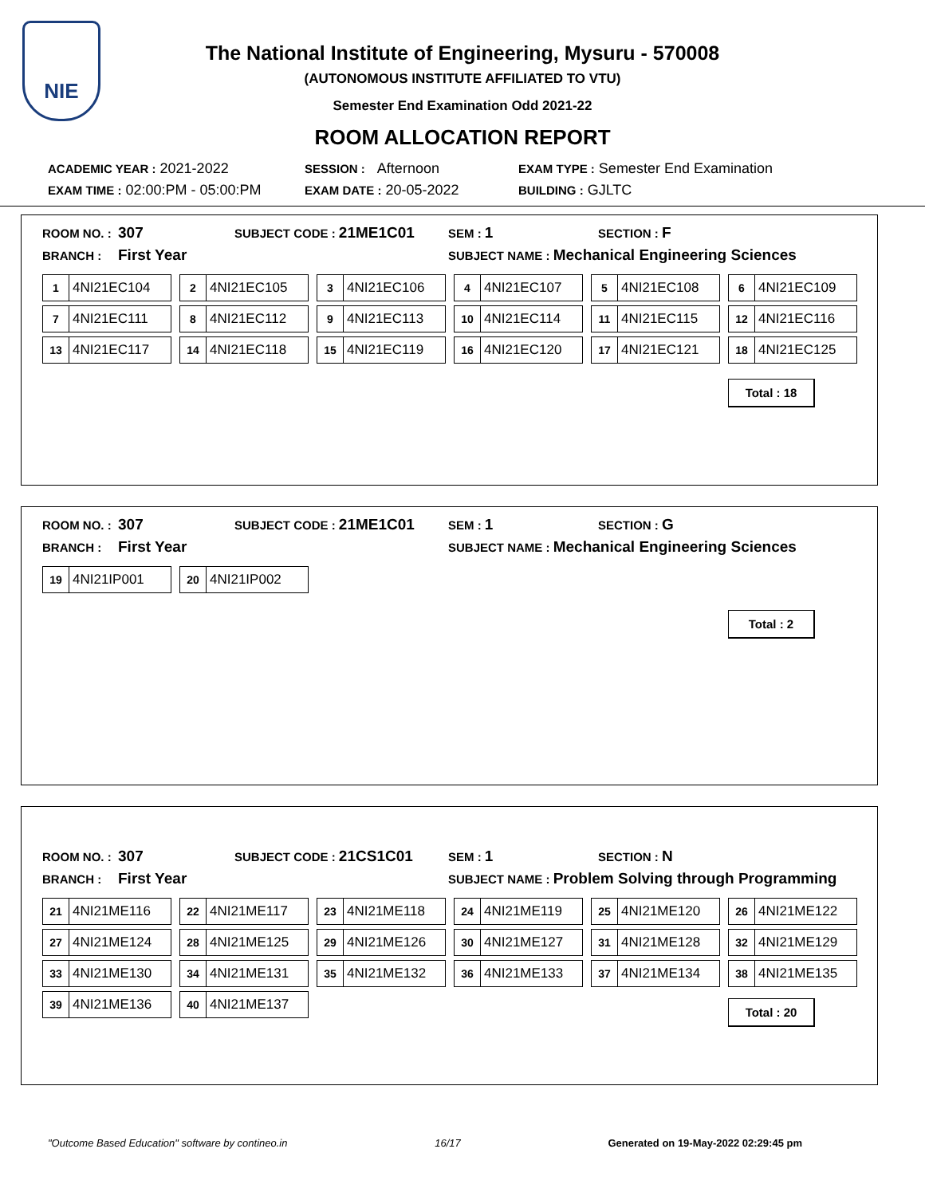NIE
The National Institute of Engineering, Mysuru - 570008
(AUTONOMOUS INSTITUTE AFFILIATED TO VTU)
Semester End Examination Odd 2021-22
ROOM ALLOCATION REPORT
ACADEMIC YEAR : 2021-2022 SESSION : Afternoon EXAM TYPE : Semester End Examination
EXAM TIME : 02:00:PM - 05:00:PM EXAM DATE : 20-05-2022 BUILDING : GJLTC
ROOM NO. : 307 SUBJECT CODE : 21ME1C01 SEM : 1 SECTION : F
BRANCH : First Year SUBJECT NAME : Mechanical Engineering Sciences
1 4NI21EC104
2 4NI21EC105
3 4NI21EC106
4 4NI21EC107
5 4NI21EC108
6 4NI21EC109
7 4NI21EC111
8 4NI21EC112
9 4NI21EC113
10 4NI21EC114
11 4NI21EC115
12 4NI21EC116
13 4NI21EC117
14 4NI21EC118
15 4NI21EC119
16 4NI21EC120
17 4NI21EC121
18 4NI21EC125
Total : 18
ROOM NO. : 307 SUBJECT CODE : 21ME1C01 SEM : 1 SECTION : G
BRANCH : First Year SUBJECT NAME : Mechanical Engineering Sciences
19 4NI21IP001
20 4NI21IP002
Total : 2
ROOM NO. : 307 SUBJECT CODE : 21CS1C01 SEM : 1 SECTION : N
BRANCH : First Year SUBJECT NAME : Problem Solving through Programming
21 4NI21ME116
22 4NI21ME117
23 4NI21ME118
24 4NI21ME119
25 4NI21ME120
26 4NI21ME122
27 4NI21ME124
28 4NI21ME125
29 4NI21ME126
30 4NI21ME127
31 4NI21ME128
32 4NI21ME129
33 4NI21ME130
34 4NI21ME131
35 4NI21ME132
36 4NI21ME133
37 4NI21ME134
38 4NI21ME135
39 4NI21ME136
40 4NI21ME137
Total : 20
"Outcome Based Education" software by contineo.in 16/17 Generated on 19-May-2022 02:29:45 pm